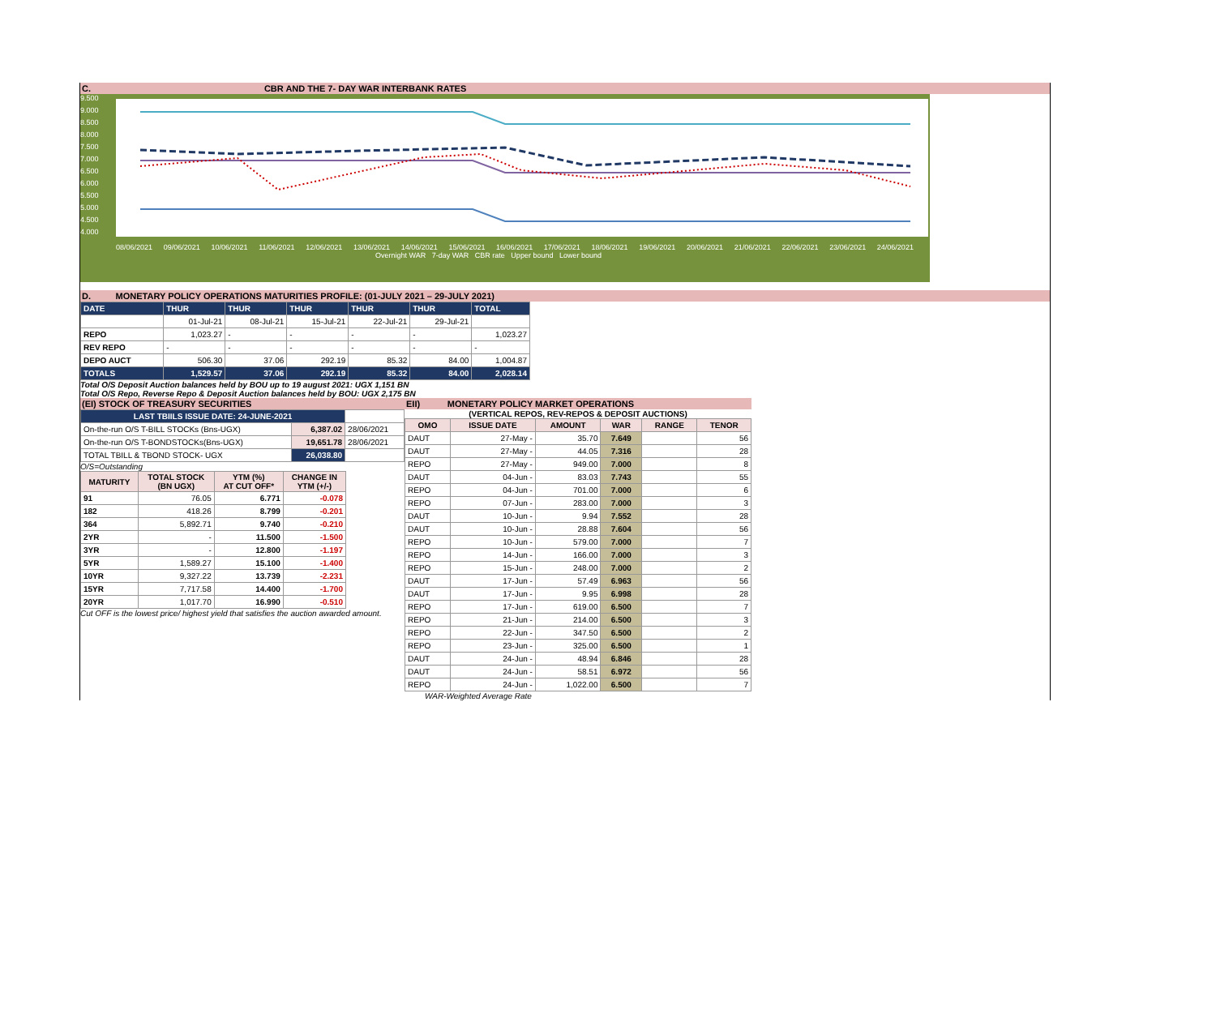C. CBR AND THE 7- DAY WAR INTERBANK RATES
9.500
9.000
8.500
8.000
7.500
7.000
6.500
6.000
5.500
5.000
4.500
4.000
08/06/2021 09/06/2021 10/06/2021 11/06/2021 12/06/2021 13/06/2021 14/06/2021 15/06/2021 16/06/2021 17/06/2021 18/06/2021 19/06/2021 20/06/2021 21/06/2021 22/06/2021 23/06/2021 24/06/2021
Overnight WAR 7-day WAR CBR rate Upper bound Lower bound
D. MONETARY POLICY OPERATIONS MATURITIES PROFILE: (01-JULY 2021 – 29-JULY 2021)
| DATE | THUR | THUR | THUR | THUR | THUR | TOTAL |
| | 01-Jul-21 | 08-Jul-21 | 15-Jul-21 | 22-Jul-21 | 29-Jul-21 | |
| REPO | 1,023.27 | - | - | - | - | 1,023.27 |
| REV REPO | - | - | - | - | - | - |
| DEPO AUCT | 506.30 | 37.06 | 292.19 | 85.32 | 84.00 | 1,004.87 |
| TOTALS | 1,529.57 | 37.06 | 292.19 | 85.32 | 84.00 | 2,028.14 |
Total O/S Deposit Auction balances held by BOU up to 19 august 2021: UGX 1,151 BN
Total O/S Repo, Reverse Repo & Deposit Auction balances held by BOU: UGX 2,175 BN
(EI) STOCK OF TREASURY SECURITIES
| LAST TBIILS ISSUE DATE: 24-JUNE-2021 | | |
| On-the-run O/S T-BILL STOCKs (Bns-UGX) | 6,387.02 | 28/06/2021 |
| On-the-run O/S T-BONDSTOCKs(Bns-UGX) | 19,651.78 | 28/06/2021 |
| TOTAL TBILL & TBOND STOCK- UGX | 26,038.80 | |
O/S=Outstanding
| MATURITY | TOTAL STOCK (BN UGX) | YTM (%) AT CUT OFF* | CHANGE IN YTM (+/-) |
| --- | --- | --- | --- |
| 91 | 76.05 | 6.771 | -0.078 |
| 182 | 418.26 | 8.799 | -0.201 |
| 364 | 5,892.71 | 9.740 | -0.210 |
| 2YR | - | 11.500 | -1.500 |
| 3YR | - | 12.800 | -1.197 |
| 5YR | 1,589.27 | 15.100 | -1.400 |
| 10YR | 9,327.22 | 13.739 | -2.231 |
| 15YR | 7,717.58 | 14.400 | -1.700 |
| 20YR | 1,017.70 | 16.990 | -0.510 |
Cut OFF is the lowest price/ highest yield that satisfies the auction awarded amount.
EII) MONETARY POLICY MARKET OPERATIONS
(VERTICAL REPOS, REV-REPOS & DEPOSIT AUCTIONS)
| OMO | ISSUE DATE | AMOUNT | WAR | RANGE | TENOR |
| --- | --- | --- | --- | --- | --- |
| DAUT | 27-May - | 35.70 | 7.649 | | 56 |
| DAUT | 27-May - | 44.05 | 7.316 | | 28 |
| REPO | 27-May - | 949.00 | 7.000 | | 8 |
| DAUT | 04-Jun - | 83.03 | 7.743 | | 55 |
| REPO | 04-Jun - | 701.00 | 7.000 | | 6 |
| REPO | 07-Jun - | 283.00 | 7.000 | | 3 |
| DAUT | 10-Jun - | 9.94 | 7.552 | | 28 |
| DAUT | 10-Jun - | 28.88 | 7.604 | | 56 |
| REPO | 10-Jun - | 579.00 | 7.000 | | 7 |
| REPO | 14-Jun - | 166.00 | 7.000 | | 3 |
| REPO | 15-Jun - | 248.00 | 7.000 | | 2 |
| DAUT | 17-Jun - | 57.49 | 6.963 | | 56 |
| DAUT | 17-Jun - | 9.95 | 6.998 | | 28 |
| REPO | 17-Jun - | 619.00 | 6.500 | | 7 |
| REPO | 21-Jun - | 214.00 | 6.500 | | 3 |
| REPO | 22-Jun - | 347.50 | 6.500 | | 2 |
| REPO | 23-Jun - | 325.00 | 6.500 | | 1 |
| DAUT | 24-Jun - | 48.94 | 6.846 | | 28 |
| DAUT | 24-Jun - | 58.51 | 6.972 | | 56 |
| REPO | 24-Jun - | 1,022.00 | 6.500 | | 7 |
WAR-Weighted Average Rate